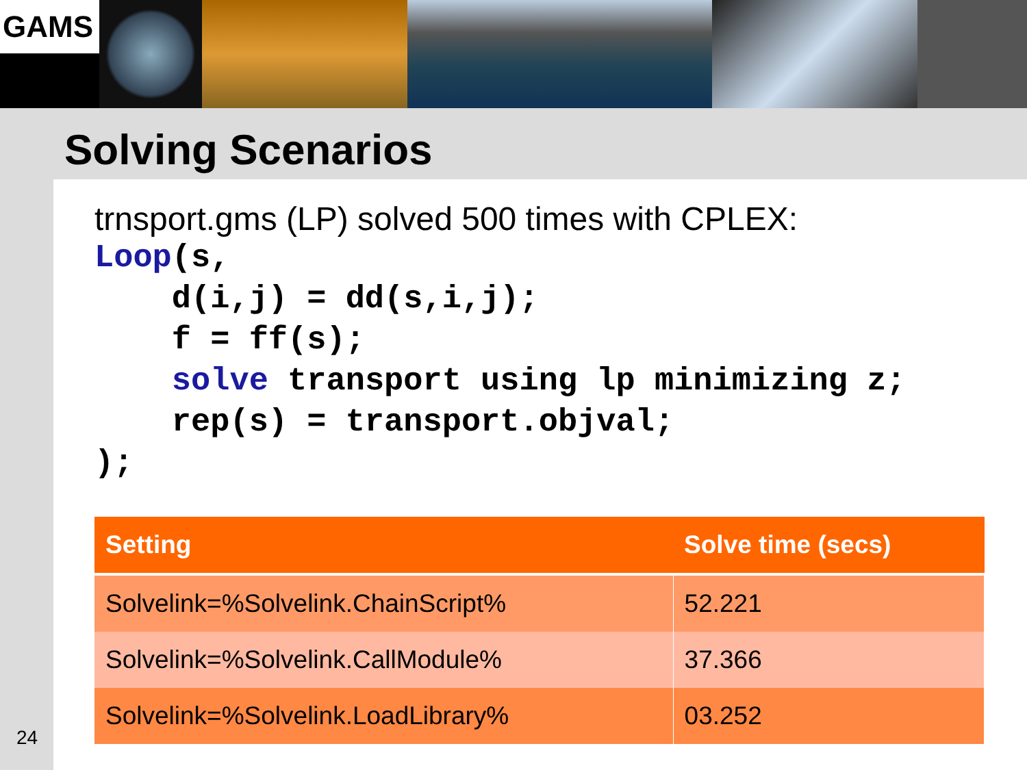GAMS
Solving Scenarios
trnsport.gms (LP) solved 500 times with CPLEX:
Loop(s,
    d(i,j) = dd(s,i,j);
    f = ff(s);
    solve transport using lp minimizing z;
    rep(s) = transport.objval;
);
| Setting | Solve time (secs) |
| --- | --- |
| Solvelink=%Solvelink.ChainScript% | 52.221 |
| Solvelink=%Solvelink.CallModule% | 37.366 |
| Solvelink=%Solvelink.LoadLibrary% | 03.252 |
24